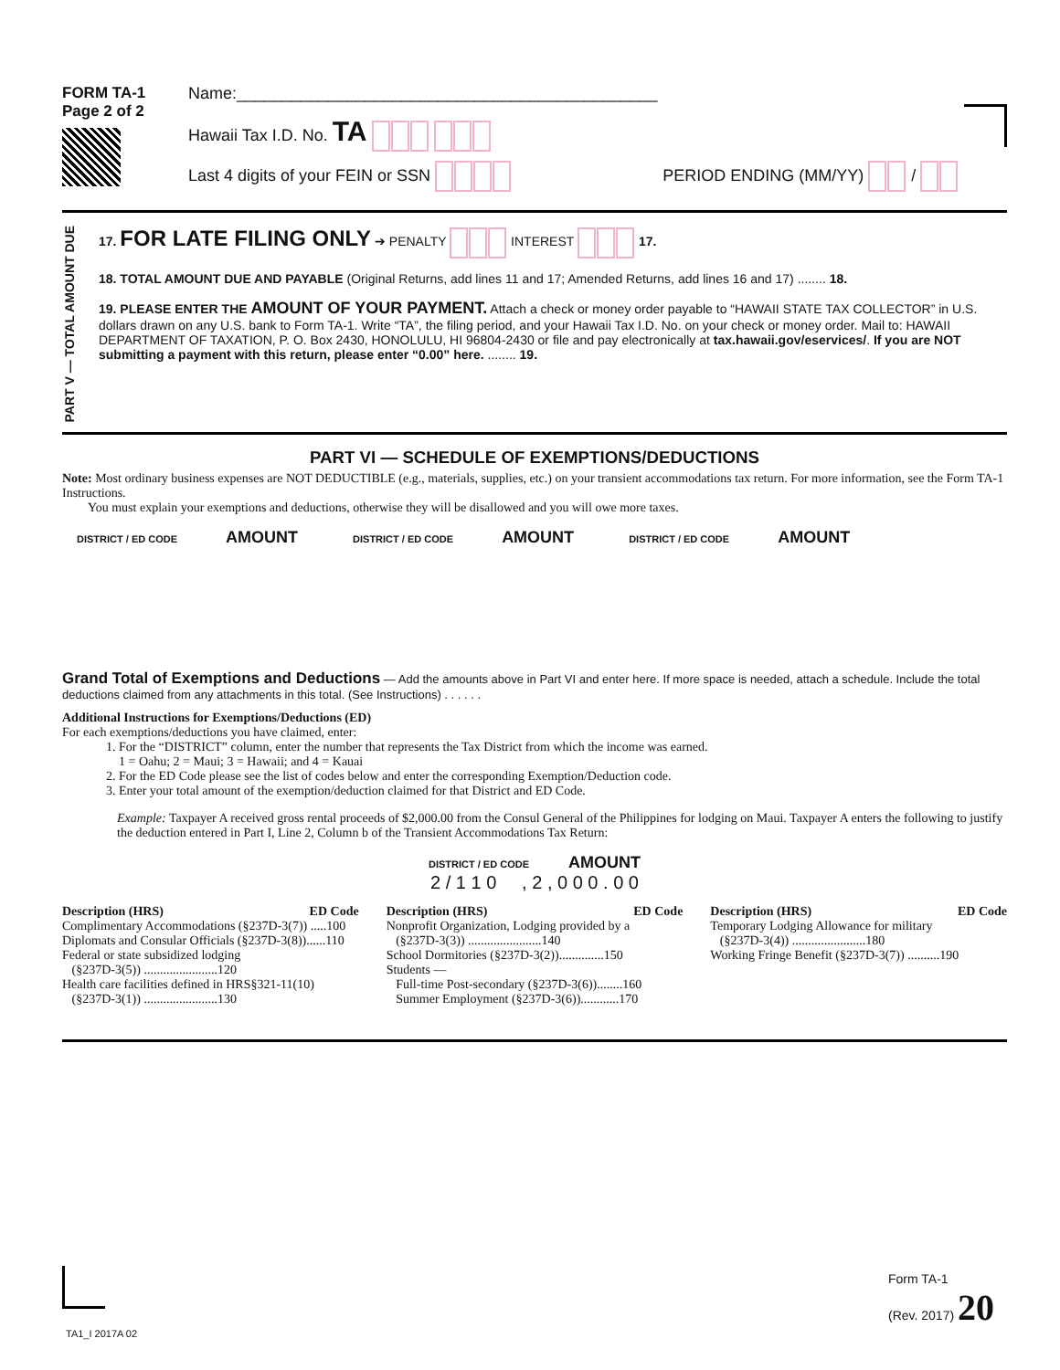FORM TA-1
Page 2 of 2
Name:______________________________________________
Hawaii Tax I.D. No. TA
Last 4 digits of your FEIN or SSN PERIOD ENDING (MM/YY) /
PART V — TOTAL AMOUNT DUE
17. FOR LATE FILING ONLY ➔ PENALTY INTEREST 17.
18. TOTAL AMOUNT DUE AND PAYABLE (Original Returns, add lines 11 and 17; Amended Returns, add lines 16 and 17) ........ 18.
19. PLEASE ENTER THE AMOUNT OF YOUR PAYMENT. Attach a check or money order payable to “HAWAII STATE TAX COLLECTOR” in U.S. dollars drawn on any U.S. bank to Form TA-1. Write “TA”, the filing period, and your Hawaii Tax I.D. No. on your check or money order. Mail to: HAWAII DEPARTMENT OF TAXATION, P. O. Box 2430, HONOLULU, HI 96804-2430 or file and pay electronically at tax.hawaii.gov/eservices/. If you are NOT submitting a payment with this return, please enter “0.00” here. ........ 19.
PART VI — SCHEDULE OF EXEMPTIONS/DEDUCTIONS
Note: Most ordinary business expenses are NOT DEDUCTIBLE (e.g., materials, supplies, etc.) on your transient accommodations tax return. For more information, see the Form TA-1 Instructions.
You must explain your exemptions and deductions, otherwise they will be disallowed and you will owe more taxes.
DISTRICT / ED CODE AMOUNT
DISTRICT / ED CODE AMOUNT
DISTRICT / ED CODE AMOUNT
Grand Total of Exemptions and Deductions — Add the amounts above in Part VI and enter here. If more space is needed, attach a schedule. Include the total deductions claimed from any attachments in this total. (See Instructions) . . . . . .
Additional Instructions for Exemptions/Deductions (ED)
For each exemptions/deductions you have claimed, enter:
1. For the “DISTRICT” column, enter the number that represents the Tax District from which the income was earned.
1 = Oahu; 2 = Maui; 3 = Hawaii; and 4 = Kauai
2. For the ED Code please see the list of codes below and enter the corresponding Exemption/Deduction code.
3. Enter your total amount of the exemption/deduction claimed for that District and ED Code.
Example: Taxpayer A received gross rental proceeds of $2,000.00 from the Consul General of the Philippines for lodging on Maui. Taxpayer A enters the following to justify the deduction entered in Part I, Line 2, Column b of the Transient Accommodations Tax Return:
DISTRICT / ED CODE AMOUNT
2 / 1 1 0 , 2 , 0 0 0 . 0 0
Description (HRS) ED Code
Complimentary Accommodations (§237D-3(7)) .....100
Diplomats and Consular Officials (§237D-3(8))......110
Federal or state subsidized lodging
(§237D-3(5)) .......................120
Health care facilities defined in HRS§321-11(10)
(§237D-3(1)) .......................130
Description (HRS) ED Code
Nonprofit Organization, Lodging provided by a
(§237D-3(3)) .......................140
School Dormitories (§237D-3(2))..............150
Students —
Full-time Post-secondary (§237D-3(6))........160
Summer Employment (§237D-3(6))............170
Description (HRS) ED Code
Temporary Lodging Allowance for military
(§237D-3(4)) .......................180
Working Fringe Benefit (§237D-3(7)) ..........190
Form TA-1
(Rev. 2017) 20
TA1_I 2017A 02